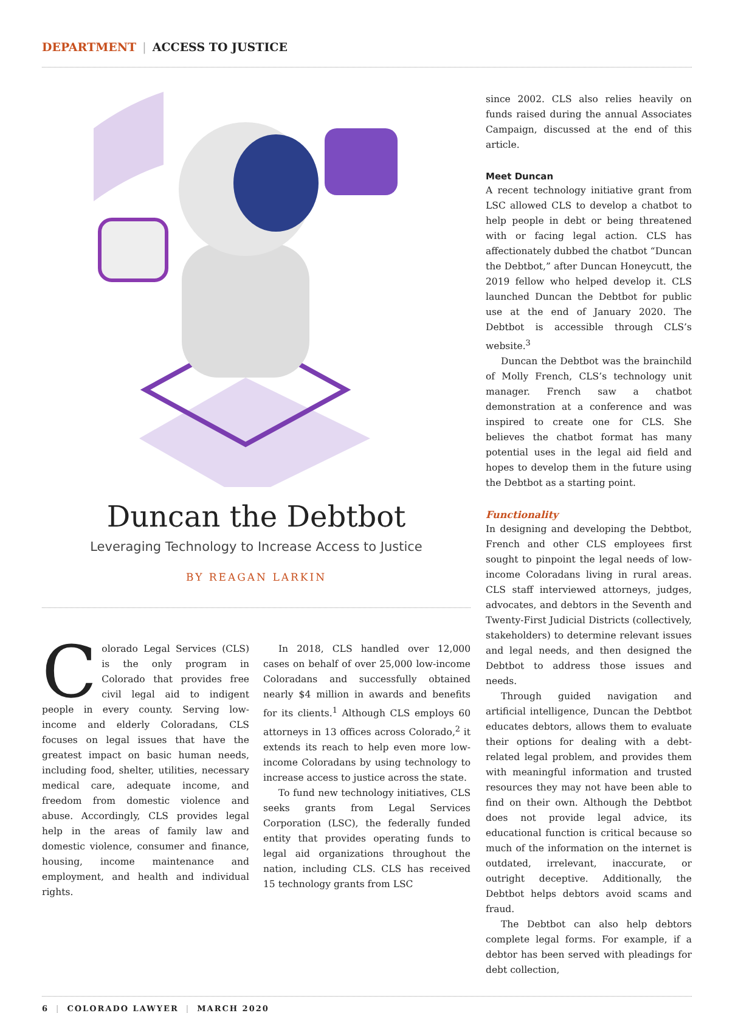DEPARTMENT | ACCESS TO JUSTICE
Duncan the Debtbot
Leveraging Technology to Increase Access to Justice
BY REAGAN LARKIN
Colorado Legal Services (CLS) is the only program in Colorado that provides free civil legal aid to indigent people in every county. Serving low-income and elderly Coloradans, CLS focuses on legal issues that have the greatest impact on basic human needs, including food, shelter, utilities, necessary medical care, adequate income, and freedom from domestic violence and abuse. Accordingly, CLS provides legal help in the areas of family law and domestic violence, consumer and finance, housing, income maintenance and employment, and health and individual rights.
In 2018, CLS handled over 12,000 cases on behalf of over 25,000 low-income Coloradans and successfully obtained nearly $4 million in awards and benefits for its clients.<sup>1</sup> Although CLS employs 60 attorneys in 13 offices across Colorado,<sup>2</sup> it extends its reach to help even more low-income Coloradans by using technology to increase access to justice across the state.
To fund new technology initiatives, CLS seeks grants from Legal Services Corporation (LSC), the federally funded entity that provides operating funds to legal aid organizations throughout the nation, including CLS. CLS has received 15 technology grants from LSC
since 2002. CLS also relies heavily on funds raised during the annual Associates Campaign, discussed at the end of this article.
Meet Duncan
A recent technology initiative grant from LSC allowed CLS to develop a chatbot to help people in debt or being threatened with or facing legal action. CLS has affectionately dubbed the chatbot “Duncan the Debtbot,” after Duncan Honeycutt, the 2019 fellow who helped develop it. CLS launched Duncan the Debtbot for public use at the end of January 2020. The Debtbot is accessible through CLS’s website.<sup>3</sup>
Duncan the Debtbot was the brainchild of Molly French, CLS’s technology unit manager. French saw a chatbot demonstration at a conference and was inspired to create one for CLS. She believes the chatbot format has many potential uses in the legal aid field and hopes to develop them in the future using the Debtbot as a starting point.
Functionality
In designing and developing the Debtbot, French and other CLS employees first sought to pinpoint the legal needs of low-income Coloradans living in rural areas. CLS staff interviewed attorneys, judges, advocates, and debtors in the Seventh and Twenty-First Judicial Districts (collectively, stakeholders) to determine relevant issues and legal needs, and then designed the Debtbot to address those issues and needs.
Through guided navigation and artificial intelligence, Duncan the Debtbot educates debtors, allows them to evaluate their options for dealing with a debt-related legal problem, and provides them with meaningful information and trusted resources they may not have been able to find on their own. Although the Debtbot does not provide legal advice, its educational function is critical because so much of the information on the internet is outdated, irrelevant, inaccurate, or outright deceptive. Additionally, the Debtbot helps debtors avoid scams and fraud.
The Debtbot can also help debtors complete legal forms. For example, if a debtor has been served with pleadings for debt collection,
6 | COLORADO LAWYER | MARCH 2020